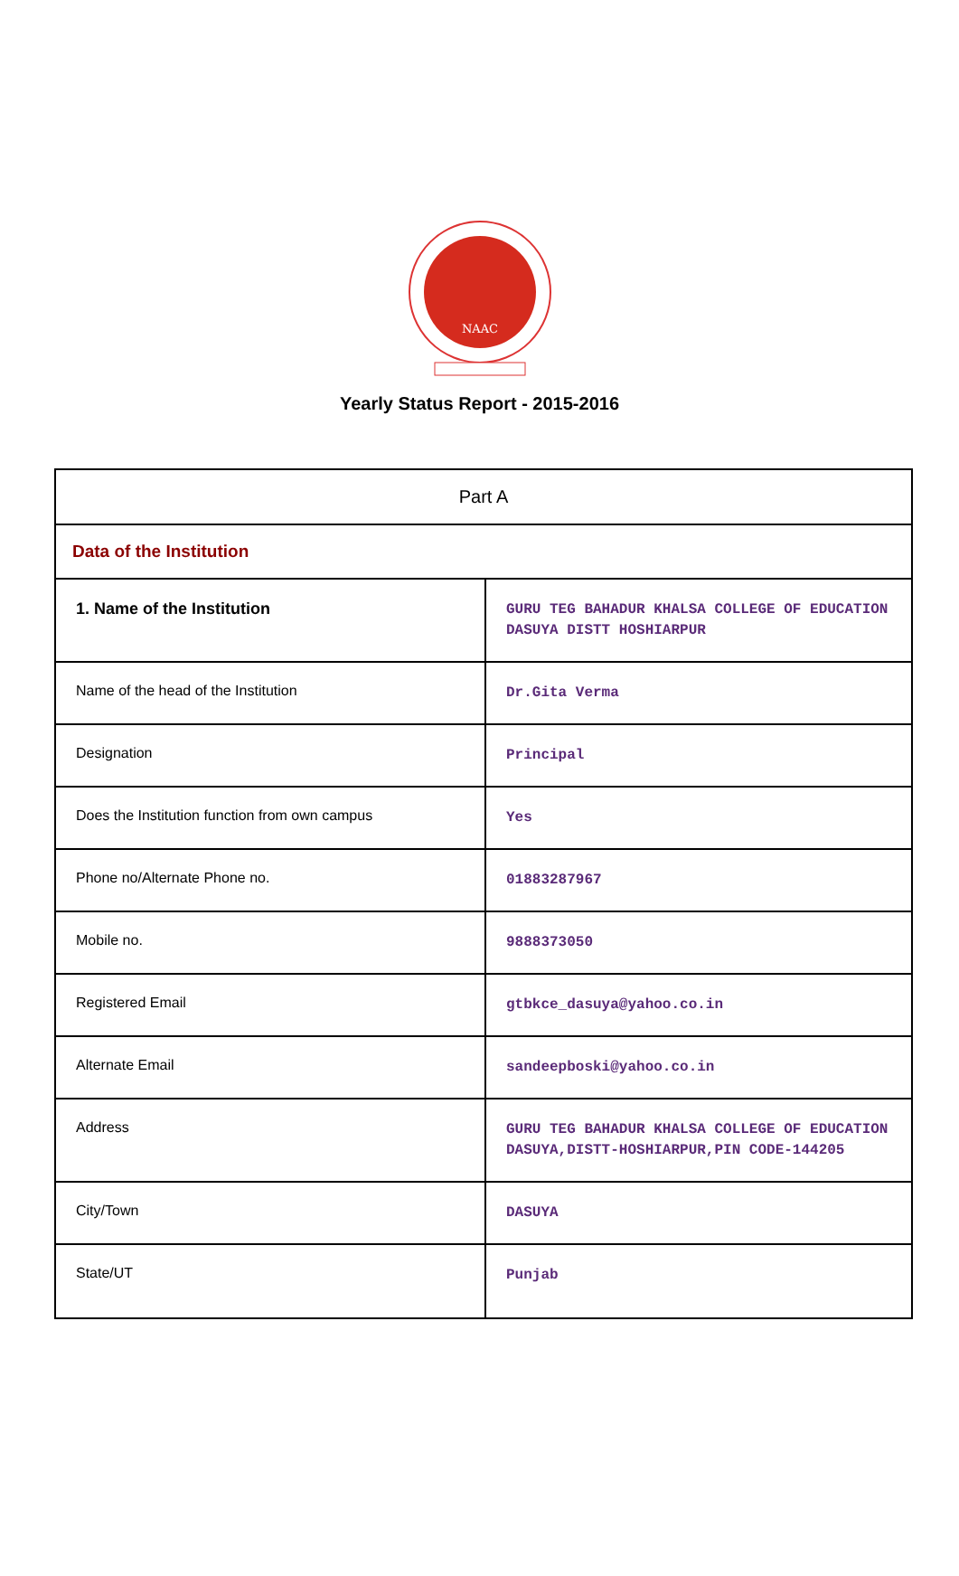NAAC
Yearly Status Report - 2015-2016
| Part A | |
| Data of the Institution | |
| 1. Name of the Institution | GURU TEG BAHADUR KHALSA COLLEGE OF EDUCATION DASUYA DISTT HOSHIARPUR |
| Name of the head of the Institution | Dr.Gita Verma |
| Designation | Principal |
| Does the Institution function from own campus | Yes |
| Phone no/Alternate Phone no. | 01883287967 |
| Mobile no. | 9888373050 |
| Registered Email | gtbkce_dasuya@yahoo.co.in |
| Alternate Email | sandeepboski@yahoo.co.in |
| Address | GURU TEG BAHADUR KHALSA COLLEGE OF EDUCATION DASUYA,DISTT-HOSHIARPUR,PIN CODE-144205 |
| City/Town | DASUYA |
| State/UT | Punjab |